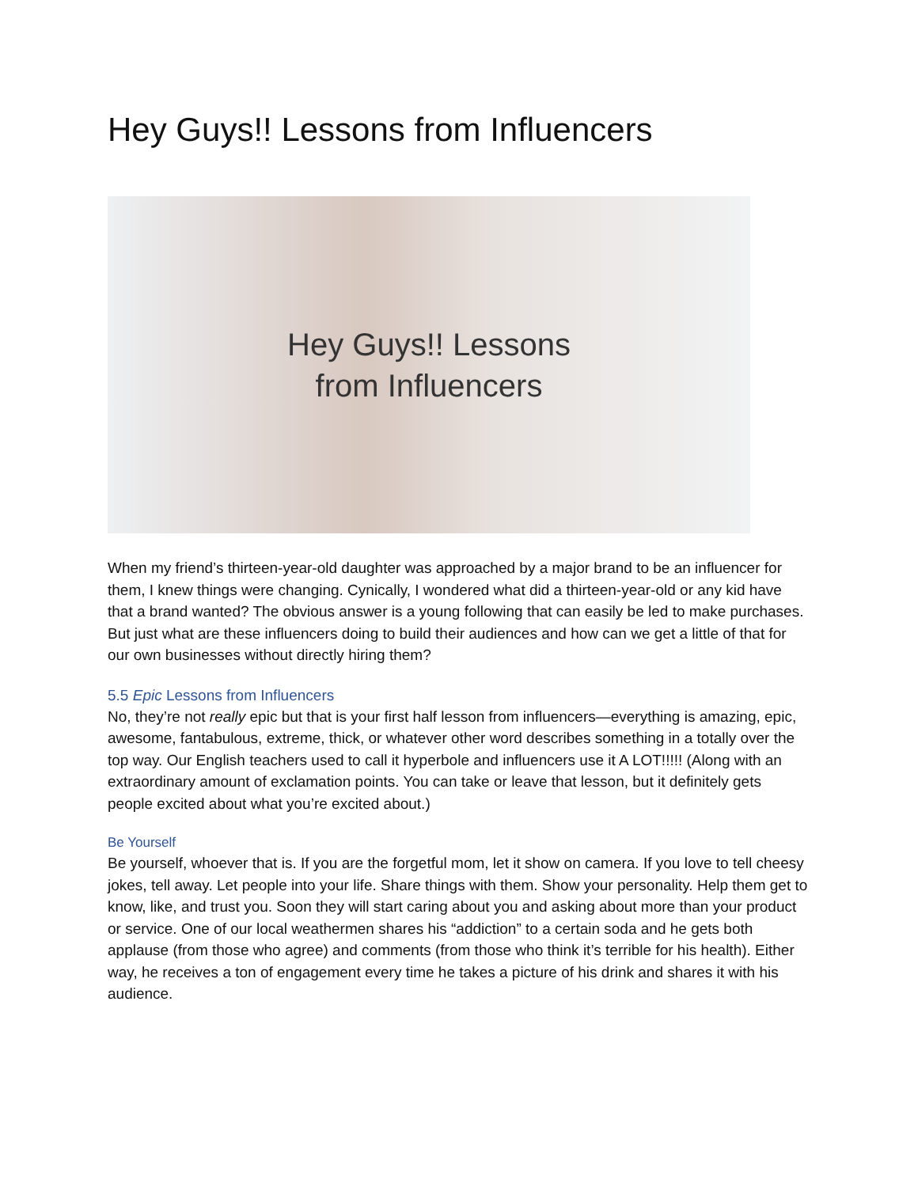Hey Guys!! Lessons from Influencers
Hey Guys!! Lessons
from Influencers
When my friend’s thirteen-year-old daughter was approached by a major brand to be an influencer for them, I knew things were changing. Cynically, I wondered what did a thirteen-year-old or any kid have that a brand wanted? The obvious answer is a young following that can easily be led to make purchases. But just what are these influencers doing to build their audiences and how can we get a little of that for our own businesses without directly hiring them?
5.5 Epic Lessons from Influencers
No, they’re not really epic but that is your first half lesson from influencers—everything is amazing, epic, awesome, fantabulous, extreme, thick, or whatever other word describes something in a totally over the top way. Our English teachers used to call it hyperbole and influencers use it A LOT!!!!! (Along with an extraordinary amount of exclamation points. You can take or leave that lesson, but it definitely gets people excited about what you’re excited about.)
Be Yourself
Be yourself, whoever that is. If you are the forgetful mom, let it show on camera. If you love to tell cheesy jokes, tell away. Let people into your life. Share things with them. Show your personality. Help them get to know, like, and trust you. Soon they will start caring about you and asking about more than your product or service. One of our local weathermen shares his “addiction” to a certain soda and he gets both applause (from those who agree) and comments (from those who think it’s terrible for his health). Either way, he receives a ton of engagement every time he takes a picture of his drink and shares it with his audience.